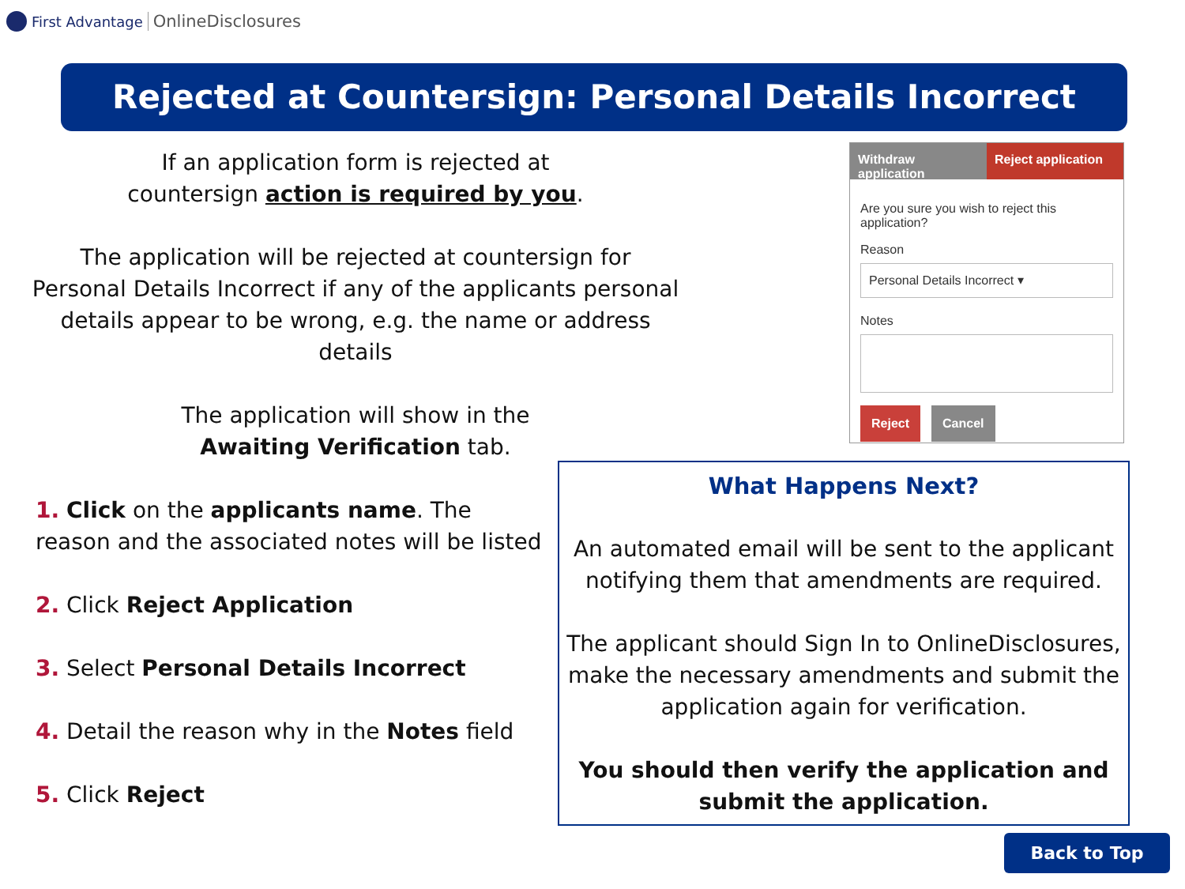First Advantage OnlineDisclosures
Rejected at Countersign: Personal Details Incorrect
If an application form is rejected at
countersign action is required by you.
The application will be rejected at countersign for Personal Details Incorrect if any of the applicants personal details appear to be wrong, e.g. the name or address details
The application will show in the
Awaiting Verification tab.
Withdraw application Reject application
Are you sure you wish to reject this application?
Reason
Personal Details Incorrect ▾
Notes
Reject Cancel
1. Click on the applicants name. The reason and the associated notes will be listed
2. Click Reject Application
3. Select Personal Details Incorrect
4. Detail the reason why in the Notes field
5. Click Reject
What Happens Next?
An automated email will be sent to the applicant notifying them that amendments are required.
The applicant should Sign In to OnlineDisclosures, make the necessary amendments and submit the application again for verification.
You should then verify the application and submit the application.
Back to Top